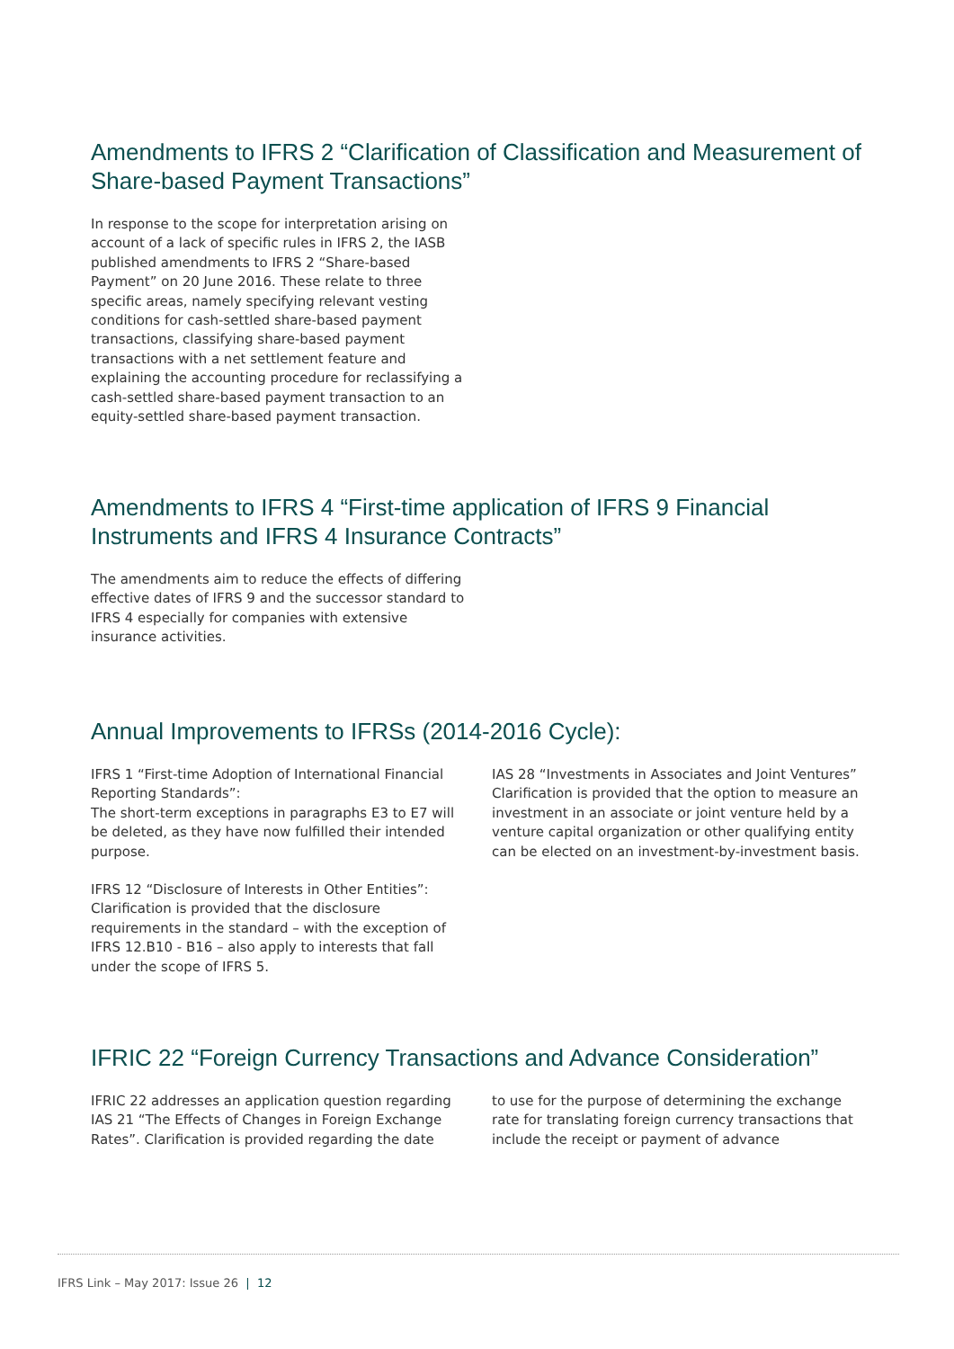Amendments to IFRS 2 “Clarification of Classification and Measurement of Share-based Payment Transactions”
In response to the scope for interpretation arising on account of a lack of specific rules in IFRS 2, the IASB published amendments to IFRS 2 “Share-based Payment” on 20 June 2016. These relate to three specific areas, namely specifying relevant vesting conditions for cash-settled share-based payment transactions, classifying share-based payment transactions with a net settlement feature and explaining the accounting procedure for reclassifying a cash-settled share-based payment transaction to an equity-settled share-based payment transaction.
Amendments to IFRS 4 “First-time application of IFRS 9 Financial Instruments and IFRS 4 Insurance Contracts”
The amendments aim to reduce the effects of differing effective dates of IFRS 9 and the successor standard to IFRS 4 especially for companies with extensive insurance activities.
Annual Improvements to IFRSs (2014-2016 Cycle):
IFRS 1 “First-time Adoption of International Financial Reporting Standards”:
The short-term exceptions in paragraphs E3 to E7 will be deleted, as they have now fulfilled their intended purpose.
IFRS 12 “Disclosure of Interests in Other Entities”: Clarification is provided that the disclosure requirements in the standard – with the exception of IFRS 12.B10 - B16 – also apply to interests that fall under the scope of IFRS 5.
IAS 28 “Investments in Associates and Joint Ventures” Clarification is provided that the option to measure an investment in an associate or joint venture held by a venture capital organization or other qualifying entity can be elected on an investment-by-investment basis.
IFRIC 22 “Foreign Currency Transactions and Advance Consideration”
IFRIC 22 addresses an application question regarding IAS 21 “The Effects of Changes in Foreign Exchange Rates”. Clarification is provided regarding the date
to use for the purpose of determining the exchange rate for translating foreign currency transactions that include the receipt or payment of advance
IFRS Link – May 2017: Issue 26 | 12